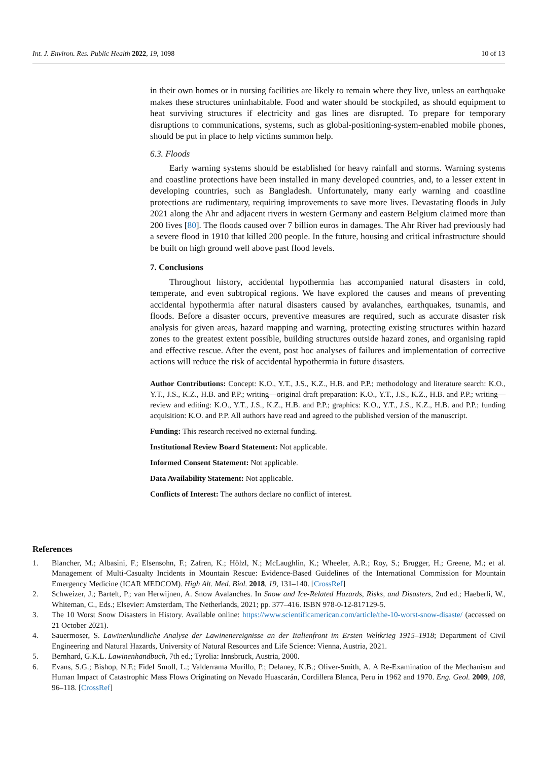Int. J. Environ. Res. Public Health 2022, 19, 1098
10 of 13
in their own homes or in nursing facilities are likely to remain where they live, unless an earthquake makes these structures uninhabitable. Food and water should be stockpiled, as should equipment to heat surviving structures if electricity and gas lines are disrupted. To prepare for temporary disruptions to communications, systems, such as global-positioning-system-enabled mobile phones, should be put in place to help victims summon help.
6.3. Floods
Early warning systems should be established for heavy rainfall and storms. Warning systems and coastline protections have been installed in many developed countries, and, to a lesser extent in developing countries, such as Bangladesh. Unfortunately, many early warning and coastline protections are rudimentary, requiring improvements to save more lives. Devastating floods in July 2021 along the Ahr and adjacent rivers in western Germany and eastern Belgium claimed more than 200 lives [80]. The floods caused over 7 billion euros in damages. The Ahr River had previously had a severe flood in 1910 that killed 200 people. In the future, housing and critical infrastructure should be built on high ground well above past flood levels.
7. Conclusions
Throughout history, accidental hypothermia has accompanied natural disasters in cold, temperate, and even subtropical regions. We have explored the causes and means of preventing accidental hypothermia after natural disasters caused by avalanches, earthquakes, tsunamis, and floods. Before a disaster occurs, preventive measures are required, such as accurate disaster risk analysis for given areas, hazard mapping and warning, protecting existing structures within hazard zones to the greatest extent possible, building structures outside hazard zones, and organising rapid and effective rescue. After the event, post hoc analyses of failures and implementation of corrective actions will reduce the risk of accidental hypothermia in future disasters.
Author Contributions: Concept: K.O., Y.T., J.S., K.Z., H.B. and P.P.; methodology and literature search: K.O., Y.T., J.S., K.Z., H.B. and P.P.; writing—original draft preparation: K.O., Y.T., J.S., K.Z., H.B. and P.P.; writing—review and editing: K.O., Y.T., J.S., K.Z., H.B. and P.P.; graphics: K.O., Y.T., J.S., K.Z., H.B. and P.P.; funding acquisition: K.O. and P.P. All authors have read and agreed to the published version of the manuscript.
Funding: This research received no external funding.
Institutional Review Board Statement: Not applicable.
Informed Consent Statement: Not applicable.
Data Availability Statement: Not applicable.
Conflicts of Interest: The authors declare no conflict of interest.
References
1. Blancher, M.; Albasini, F.; Elsensohn, F.; Zafren, K.; Hölzl, N.; McLaughlin, K.; Wheeler, A.R.; Roy, S.; Brugger, H.; Greene, M.; et al. Management of Multi-Casualty Incidents in Mountain Rescue: Evidence-Based Guidelines of the International Commission for Mountain Emergency Medicine (ICAR MEDCOM). High Alt. Med. Biol. 2018, 19, 131–140. [CrossRef]
2. Schweizer, J.; Bartelt, P.; van Herwijnen, A. Snow Avalanches. In Snow and Ice-Related Hazards, Risks, and Disasters, 2nd ed.; Haeberli, W., Whiteman, C., Eds.; Elsevier: Amsterdam, The Netherlands, 2021; pp. 377–416. ISBN 978-0-12-817129-5.
3. The 10 Worst Snow Disasters in History. Available online: https://www.scientificamerican.com/article/the-10-worst-snow-disaste/ (accessed on 21 October 2021).
4. Sauermoser, S. Lawinenkundliche Analyse der Lawinenereignisse an der Italienfront im Ersten Weltkrieg 1915–1918; Department of Civil Engineering and Natural Hazards, University of Natural Resources and Life Science: Vienna, Austria, 2021.
5. Bernhard, G.K.L. Lawinenhandbuch, 7th ed.; Tyrolia: Innsbruck, Austria, 2000.
6. Evans, S.G.; Bishop, N.F.; Fidel Smoll, L.; Valderrama Murillo, P.; Delaney, K.B.; Oliver-Smith, A. A Re-Examination of the Mechanism and Human Impact of Catastrophic Mass Flows Originating on Nevado Huascarán, Cordillera Blanca, Peru in 1962 and 1970. Eng. Geol. 2009, 108, 96–118. [CrossRef]